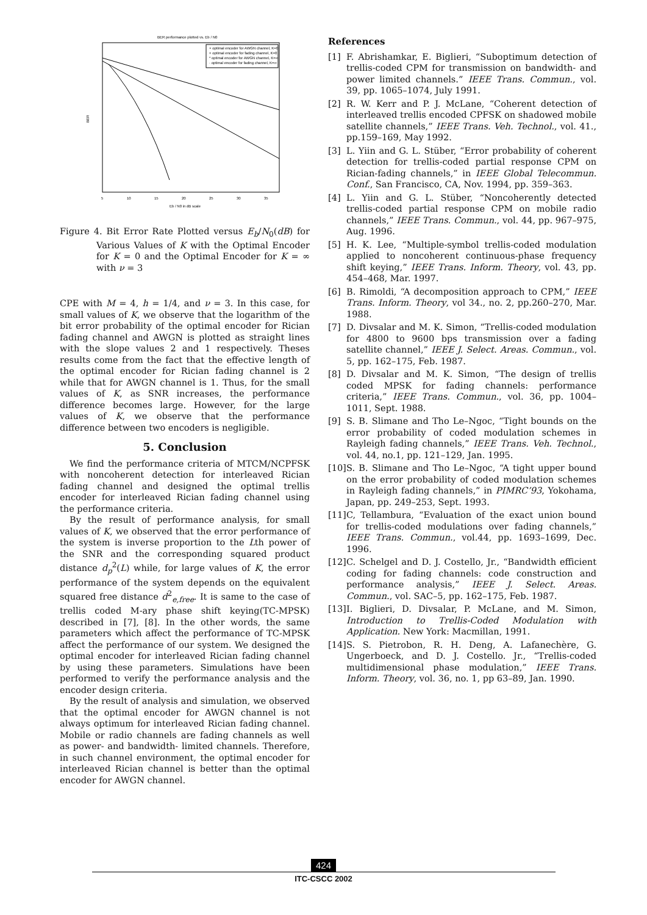BER performance plotted vs. Eb / N0
× optimal encoder for AWGN channel, K=0
+ optimal encoder for fading channel, K=0
* optimal encoder for AWGN channel, K=∞
· optimal encoder for fading channel, K=∞
BER
5
10
15
20
25
30
35
Eb / N0 in dB scale
Figure 4. Bit Error Rate Plotted versus E<sub>b</sub>/N<sub>0</sub>(dB) for Various Values of K with the Optimal Encoder for K = 0 and the Optimal Encoder for K = ∞ with ν = 3
CPE with M = 4, h = 1/4, and ν = 3. In this case, for small values of K, we observe that the logarithm of the bit error probability of the optimal encoder for Rician fading channel and AWGN is plotted as straight lines with the slope values 2 and 1 respectively. Theses results come from the fact that the effective length of the optimal encoder for Rician fading channel is 2 while that for AWGN channel is 1. Thus, for the small values of K, as SNR increases, the performance difference becomes large. However, for the large values of K, we observe that the performance difference between two encoders is negligible.
5. Conclusion
We find the performance criteria of MTCM/NCPFSK with noncoherent detection for interleaved Rician fading channel and designed the optimal trellis encoder for interleaved Rician fading channel using the performance criteria.
By the result of performance analysis, for small values of K, we observed that the error performance of the system is inverse proportion to the Lth power of the SNR and the corresponding squared product distance d<sub>p</sub><sup>2</sup>(L) while, for large values of K, the error performance of the system depends on the equivalent squared free distance d<sup>2</sup><sub>e,free</sub>. It is same to the case of trellis coded M-ary phase shift keying(TC-MPSK) described in [7], [8]. In the other words, the same parameters which affect the performance of TC-MPSK affect the performance of our system. We designed the optimal encoder for interleaved Rician fading channel by using these parameters. Simulations have been performed to verify the performance analysis and the encoder design criteria.
By the result of analysis and simulation, we observed that the optimal encoder for AWGN channel is not always optimum for interleaved Rician fading channel. Mobile or radio channels are fading channels as well as power- and bandwidth- limited channels. Therefore, in such channel environment, the optimal encoder for interleaved Rician channel is better than the optimal encoder for AWGN channel.
References
[1] F. Abrishamkar, E. Biglieri, “Suboptimum detection of trellis-coded CPM for transmission on bandwidth- and power limited channels.” IEEE Trans. Commun., vol. 39, pp. 1065–1074, July 1991.
[2] R. W. Kerr and P. J. McLane, “Coherent detection of interleaved trellis encoded CPFSK on shadowed mobile satellite channels,” IEEE Trans. Veh. Technol., vol. 41., pp.159–169, May 1992.
[3] L. Yiin and G. L. Stüber, “Error probability of coherent detection for trellis-coded partial response CPM on Rician-fading channels,” in IEEE Global Telecommun. Conf., San Francisco, CA, Nov. 1994, pp. 359–363.
[4] L. Yiin and G. L. Stüber, “Noncoherently detected trellis-coded partial response CPM on mobile radio channels,” IEEE Trans. Commun., vol. 44, pp. 967–975, Aug. 1996.
[5] H. K. Lee, “Multiple-symbol trellis-coded modulation applied to noncoherent continuous-phase frequency shift keying,” IEEE Trans. Inform. Theory, vol. 43, pp. 454–468, Mar. 1997.
[6] B. Rimoldi, “A decomposition approach to CPM,” IEEE Trans. Inform. Theory, vol 34., no. 2, pp.260–270, Mar. 1988.
[7] D. Divsalar and M. K. Simon, “Trellis-coded modulation for 4800 to 9600 bps transmission over a fading satellite channel,” IEEE J. Select. Areas. Commun., vol. 5, pp. 162–175, Feb. 1987.
[8] D. Divsalar and M. K. Simon, “The design of trellis coded MPSK for fading channels: performance criteria,” IEEE Trans. Commun., vol. 36, pp. 1004–1011, Sept. 1988.
[9] S. B. Slimane and Tho Le–Ngoc, “Tight bounds on the error probability of coded modulation schemes in Rayleigh fading channels,” IEEE Trans. Veh. Technol., vol. 44, no.1, pp. 121–129, Jan. 1995.
[10] S. B. Slimane and Tho Le–Ngoc, “A tight upper bound on the error probability of coded modulation schemes in Rayleigh fading channels,” in PIMRC’93, Yokohama, Japan, pp. 249–253, Sept. 1993.
[11] C, Tellambura, “Evaluation of the exact union bound for trellis-coded modulations over fading channels,” IEEE Trans. Commun., vol.44, pp. 1693–1699, Dec. 1996.
[12] C. Schelgel and D. J. Costello, Jr., “Bandwidth efficient coding for fading channels: code construction and performance analysis,” IEEE J. Select. Areas. Commun., vol. SAC–5, pp. 162–175, Feb. 1987.
[13] I. Biglieri, D. Divsalar, P. McLane, and M. Simon, Introduction to Trellis-Coded Modulation with Application. New York: Macmillan, 1991.
[14] S. S. Pietrobon, R. H. Deng, A. Lafanechère, G. Ungerboeck, and D. J. Costello. Jr., “Trellis-coded multidimensional phase modulation,” IEEE Trans. Inform. Theory, vol. 36, no. 1, pp 63–89, Jan. 1990.
424
ITC-CSCC 2002